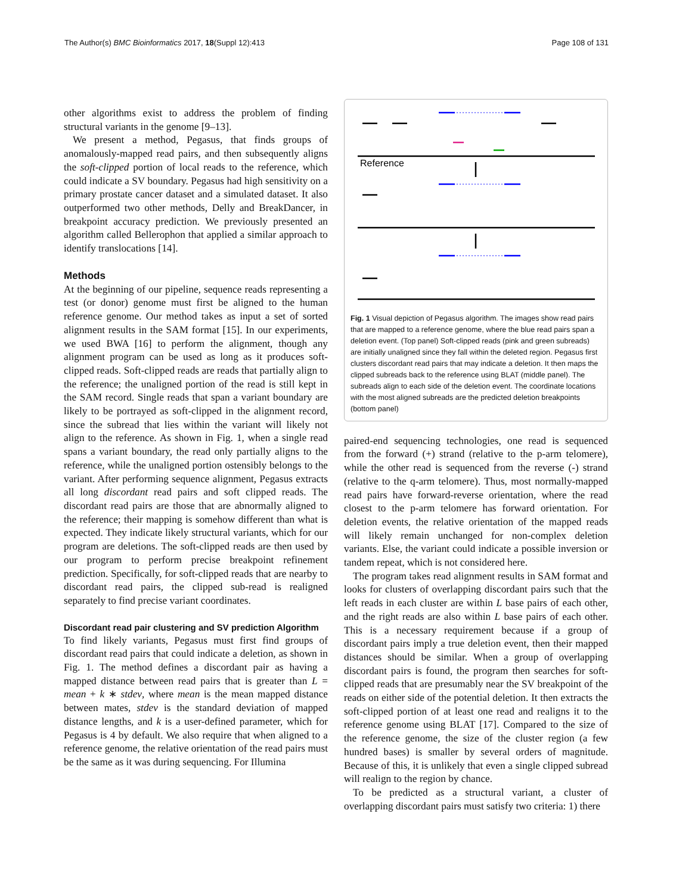The Author(s) BMC Bioinformatics 2017, 18(Suppl 12):413 Page 108 of 131
other algorithms exist to address the problem of finding structural variants in the genome [9–13].
We present a method, Pegasus, that finds groups of anomalously-mapped read pairs, and then subsequently aligns the soft-clipped portion of local reads to the reference, which could indicate a SV boundary. Pegasus had high sensitivity on a primary prostate cancer dataset and a simulated dataset. It also outperformed two other methods, Delly and BreakDancer, in breakpoint accuracy prediction. We previously presented an algorithm called Bellerophon that applied a similar approach to identify translocations [14].
Methods
At the beginning of our pipeline, sequence reads representing a test (or donor) genome must first be aligned to the human reference genome. Our method takes as input a set of sorted alignment results in the SAM format [15]. In our experiments, we used BWA [16] to perform the alignment, though any alignment program can be used as long as it produces soft-clipped reads. Soft-clipped reads are reads that partially align to the reference; the unaligned portion of the read is still kept in the SAM record. Single reads that span a variant boundary are likely to be portrayed as soft-clipped in the alignment record, since the subread that lies within the variant will likely not align to the reference. As shown in Fig. 1, when a single read spans a variant boundary, the read only partially aligns to the reference, while the unaligned portion ostensibly belongs to the variant. After performing sequence alignment, Pegasus extracts all long discordant read pairs and soft clipped reads. The discordant read pairs are those that are abnormally aligned to the reference; their mapping is somehow different than what is expected. They indicate likely structural variants, which for our program are deletions. The soft-clipped reads are then used by our program to perform precise breakpoint refinement prediction. Specifically, for soft-clipped reads that are nearby to discordant read pairs, the clipped sub-read is realigned separately to find precise variant coordinates.
Discordant read pair clustering and SV prediction Algorithm
To find likely variants, Pegasus must first find groups of discordant read pairs that could indicate a deletion, as shown in Fig. 1. The method defines a discordant pair as having a mapped distance between read pairs that is greater than L = mean + k ∗ stdev, where mean is the mean mapped distance between mates, stdev is the standard deviation of mapped distance lengths, and k is a user-defined parameter, which for Pegasus is 4 by default. We also require that when aligned to a reference genome, the relative orientation of the read pairs must be the same as it was during sequencing. For Illumina
Reference
Fig. 1 Visual depiction of Pegasus algorithm. The images show read pairs that are mapped to a reference genome, where the blue read pairs span a deletion event. (Top panel) Soft-clipped reads (pink and green subreads) are initially unaligned since they fall within the deleted region. Pegasus first clusters discordant read pairs that may indicate a deletion. It then maps the clipped subreads back to the reference using BLAT (middle panel). The subreads align to each side of the deletion event. The coordinate locations with the most aligned subreads are the predicted deletion breakpoints (bottom panel)
paired-end sequencing technologies, one read is sequenced from the forward (+) strand (relative to the p-arm telomere), while the other read is sequenced from the reverse (-) strand (relative to the q-arm telomere). Thus, most normally-mapped read pairs have forward-reverse orientation, where the read closest to the p-arm telomere has forward orientation. For deletion events, the relative orientation of the mapped reads will likely remain unchanged for non-complex deletion variants. Else, the variant could indicate a possible inversion or tandem repeat, which is not considered here.
The program takes read alignment results in SAM format and looks for clusters of overlapping discordant pairs such that the left reads in each cluster are within L base pairs of each other, and the right reads are also within L base pairs of each other. This is a necessary requirement because if a group of discordant pairs imply a true deletion event, then their mapped distances should be similar. When a group of overlapping discordant pairs is found, the program then searches for soft-clipped reads that are presumably near the SV breakpoint of the reads on either side of the potential deletion. It then extracts the soft-clipped portion of at least one read and realigns it to the reference genome using BLAT [17]. Compared to the size of the reference genome, the size of the cluster region (a few hundred bases) is smaller by several orders of magnitude. Because of this, it is unlikely that even a single clipped subread will realign to the region by chance.
To be predicted as a structural variant, a cluster of overlapping discordant pairs must satisfy two criteria: 1) there